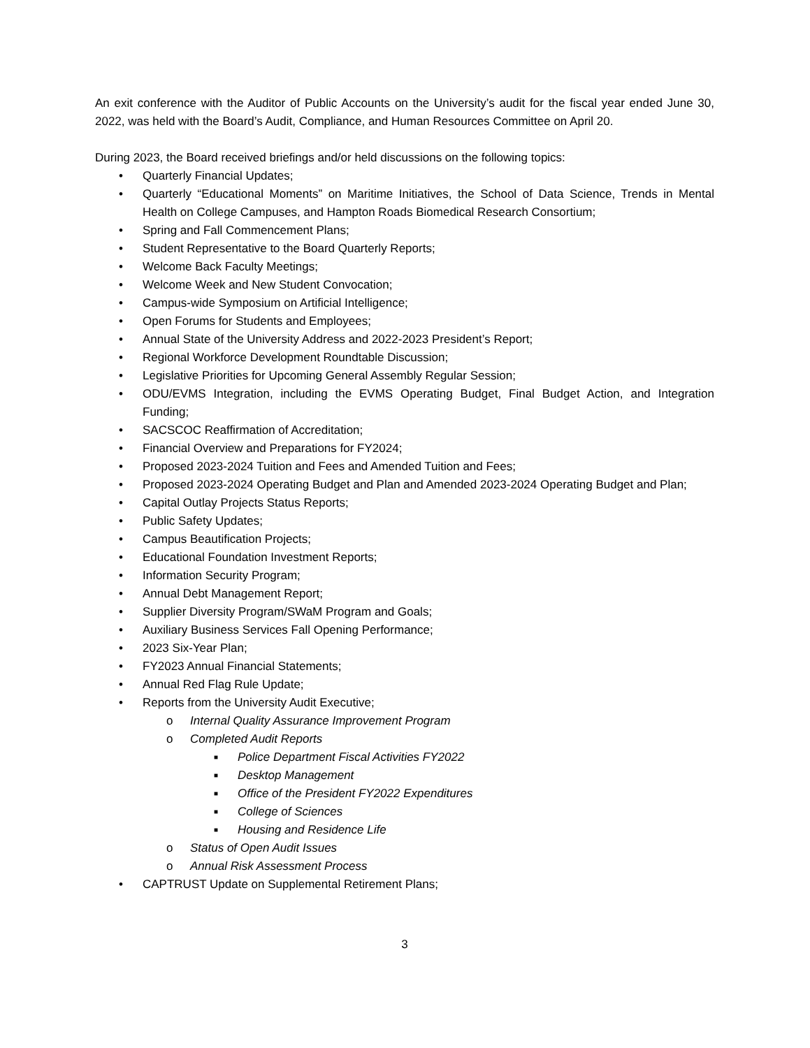An exit conference with the Auditor of Public Accounts on the University’s audit for the fiscal year ended June 30, 2022, was held with the Board’s Audit, Compliance, and Human Resources Committee on April 20.
During 2023, the Board received briefings and/or held discussions on the following topics:
• Quarterly Financial Updates;
• Quarterly “Educational Moments” on Maritime Initiatives, the School of Data Science, Trends in Mental Health on College Campuses, and Hampton Roads Biomedical Research Consortium;
• Spring and Fall Commencement Plans;
• Student Representative to the Board Quarterly Reports;
• Welcome Back Faculty Meetings;
• Welcome Week and New Student Convocation;
• Campus-wide Symposium on Artificial Intelligence;
• Open Forums for Students and Employees;
• Annual State of the University Address and 2022-2023 President’s Report;
• Regional Workforce Development Roundtable Discussion;
• Legislative Priorities for Upcoming General Assembly Regular Session;
• ODU/EVMS Integration, including the EVMS Operating Budget, Final Budget Action, and Integration Funding;
• SACSCOC Reaffirmation of Accreditation;
• Financial Overview and Preparations for FY2024;
• Proposed 2023-2024 Tuition and Fees and Amended Tuition and Fees;
• Proposed 2023-2024 Operating Budget and Plan and Amended 2023-2024 Operating Budget and Plan;
• Capital Outlay Projects Status Reports;
• Public Safety Updates;
• Campus Beautification Projects;
• Educational Foundation Investment Reports;
• Information Security Program;
• Annual Debt Management Report;
• Supplier Diversity Program/SWaM Program and Goals;
• Auxiliary Business Services Fall Opening Performance;
• 2023 Six-Year Plan;
• FY2023 Annual Financial Statements;
• Annual Red Flag Rule Update;
• Reports from the University Audit Executive;
o Internal Quality Assurance Improvement Program
o Completed Audit Reports
■ Police Department Fiscal Activities FY2022
■ Desktop Management
■ Office of the President FY2022 Expenditures
■ College of Sciences
■ Housing and Residence Life
o Status of Open Audit Issues
o Annual Risk Assessment Process
• CAPTRUST Update on Supplemental Retirement Plans;
3